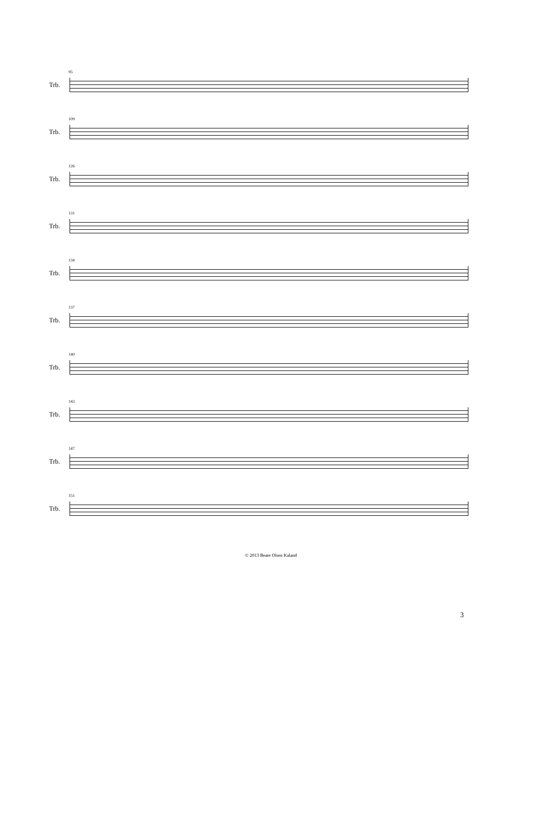95
Trb.
109
Trb.
126
Trb.
131
Trb.
134
Trb.
137
Trb.
140
Trb.
143
Trb.
147
Trb.
151
Trb.
© 2013 Beate Olsen Kaland
3